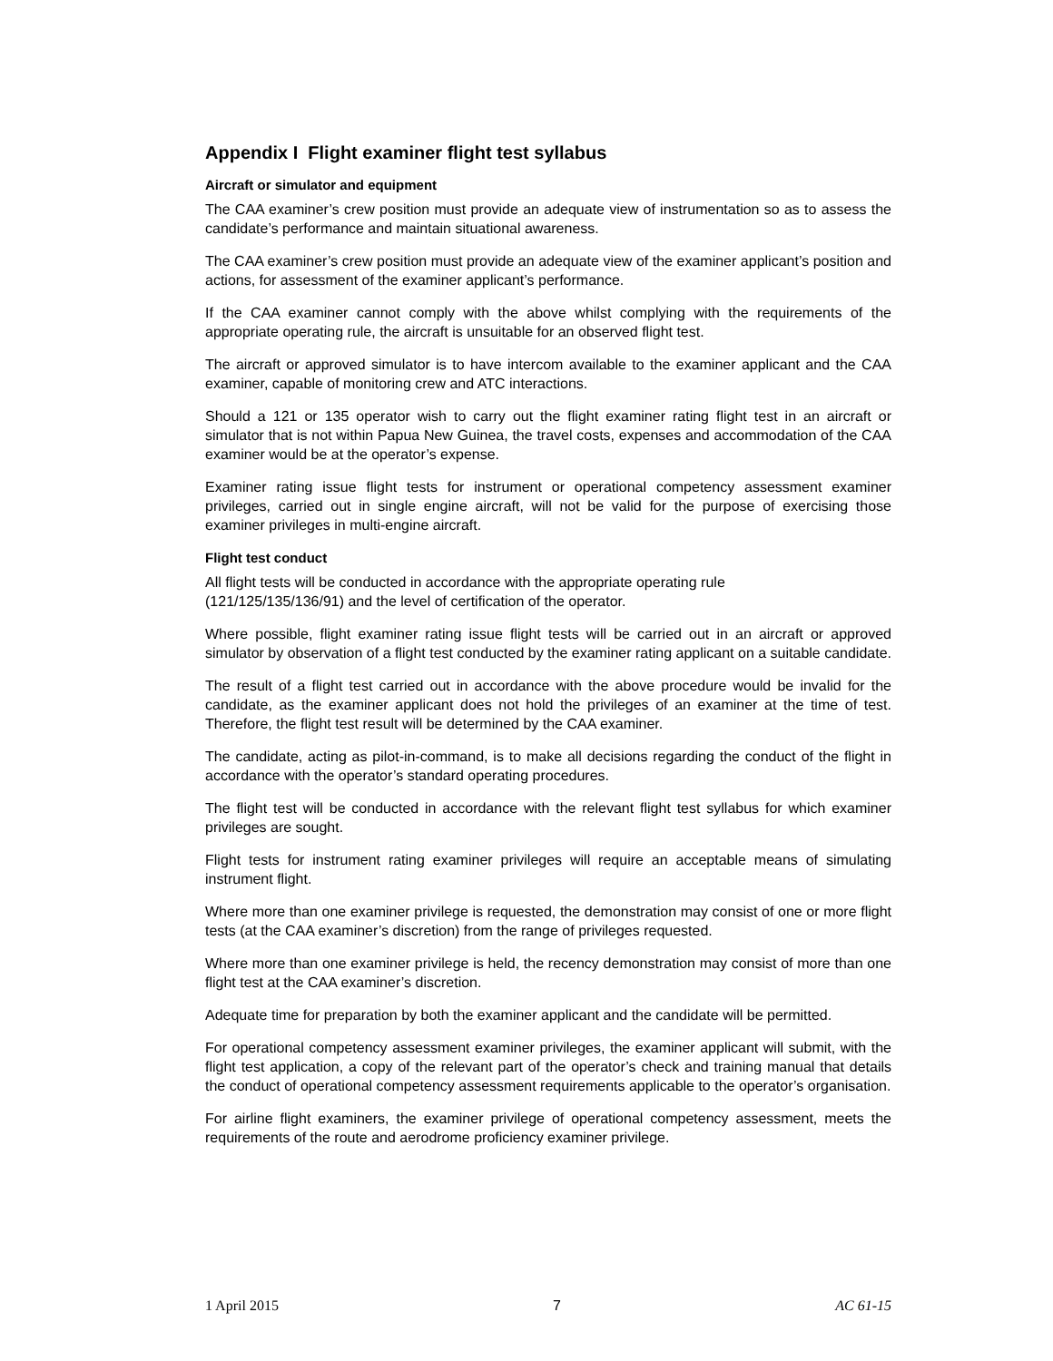Appendix I Flight examiner flight test syllabus
Aircraft or simulator and equipment
The CAA examiner’s crew position must provide an adequate view of instrumentation so as to assess the candidate’s performance and maintain situational awareness.
The CAA examiner’s crew position must provide an adequate view of the examiner applicant’s position and actions, for assessment of the examiner applicant’s performance.
If the CAA examiner cannot comply with the above whilst complying with the requirements of the appropriate operating rule, the aircraft is unsuitable for an observed flight test.
The aircraft or approved simulator is to have intercom available to the examiner applicant and the CAA examiner, capable of monitoring crew and ATC interactions.
Should a 121 or 135 operator wish to carry out the flight examiner rating flight test in an aircraft or simulator that is not within Papua New Guinea, the travel costs, expenses and accommodation of the CAA examiner would be at the operator’s expense.
Examiner rating issue flight tests for instrument or operational competency assessment examiner privileges, carried out in single engine aircraft, will not be valid for the purpose of exercising those examiner privileges in multi-engine aircraft.
Flight test conduct
All flight tests will be conducted in accordance with the appropriate operating rule
(121/125/135/136/91) and the level of certification of the operator.
Where possible, flight examiner rating issue flight tests will be carried out in an aircraft or approved simulator by observation of a flight test conducted by the examiner rating applicant on a suitable candidate.
The result of a flight test carried out in accordance with the above procedure would be invalid for the candidate, as the examiner applicant does not hold the privileges of an examiner at the time of test. Therefore, the flight test result will be determined by the CAA examiner.
The candidate, acting as pilot-in-command, is to make all decisions regarding the conduct of the flight in accordance with the operator’s standard operating procedures.
The flight test will be conducted in accordance with the relevant flight test syllabus for which examiner privileges are sought.
Flight tests for instrument rating examiner privileges will require an acceptable means of simulating instrument flight.
Where more than one examiner privilege is requested, the demonstration may consist of one or more flight tests (at the CAA examiner’s discretion) from the range of privileges requested.
Where more than one examiner privilege is held, the recency demonstration may consist of more than one flight test at the CAA examiner’s discretion.
Adequate time for preparation by both the examiner applicant and the candidate will be permitted.
For operational competency assessment examiner privileges, the examiner applicant will submit, with the flight test application, a copy of the relevant part of the operator’s check and training manual that details the conduct of operational competency assessment requirements applicable to the operator’s organisation.
For airline flight examiners, the examiner privilege of operational competency assessment, meets the requirements of the route and aerodrome proficiency examiner privilege.
1 April 2015 7 AC 61-15